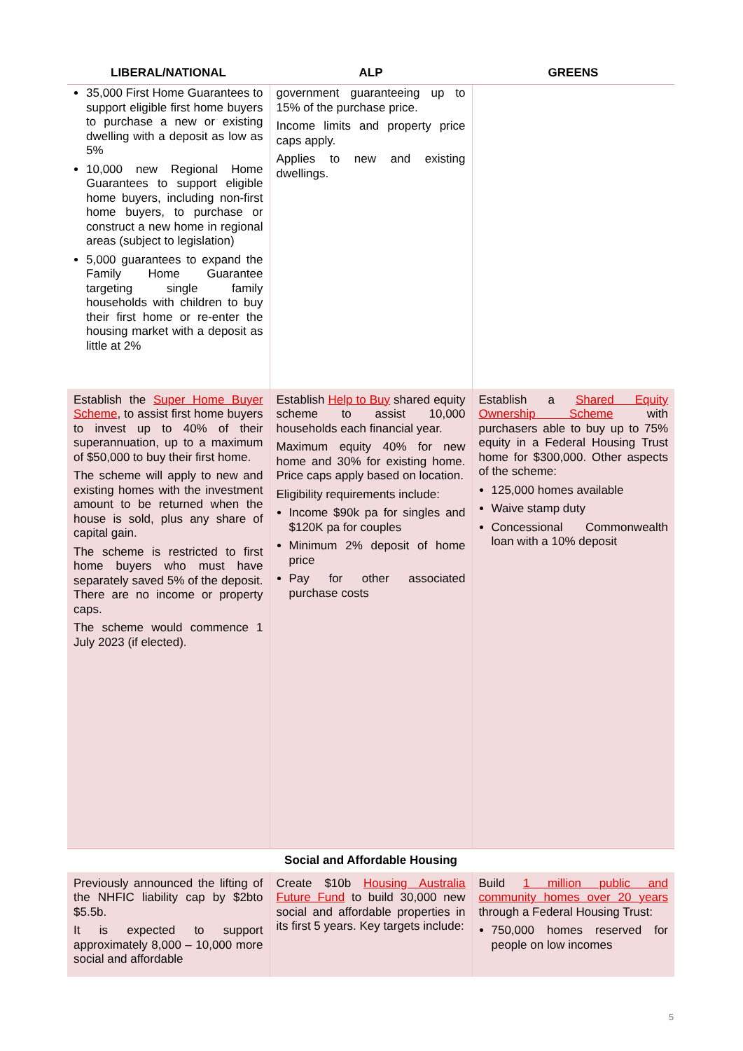| LIBERAL/NATIONAL | ALP | GREENS |
| --- | --- | --- |
| 35,000 First Home Guarantees to support eligible first home buyers to purchase a new or existing dwelling with a deposit as low as 5% 10,000 new Regional Home Guarantees to support eligible home buyers, including non-first home buyers, to purchase or construct a new home in regional areas (subject to legislation) 5,000 guarantees to expand the Family Home Guarantee targeting single family households with children to buy their first home or re-enter the housing market with a deposit as little at 2% | government guaranteeing up to 15% of the purchase price. Income limits and property price caps apply. Applies to new and existing dwellings. | |
| Establish the Super Home Buyer Scheme , to assist first home buyers to invest up to 40% of their superannuation, up to a maximum of $50,000 to buy their first home. The scheme will apply to new and existing homes with the investment amount to be returned when the house is sold, plus any share of capital gain. The scheme is restricted to first home buyers who must have separately saved 5% of the deposit. There are no income or property caps. The scheme would commence 1 July 2023 (if elected). | Establish Help to Buy shared equity scheme to assist 10,000 households each financial year. Maximum equity 40% for new home and 30% for existing home. Price caps apply based on location. Eligibility requirements include: Income $90k pa for singles and $120K pa for couples Minimum 2% deposit of home price Pay for other associated purchase costs | Establish a Shared Equity Ownership Scheme with purchasers able to buy up to 75% equity in a Federal Housing Trust home for $300,000. Other aspects of the scheme: 125,000 homes available Waive stamp duty Concessional Commonwealth loan with a 10% deposit |
| Social and Affordable Housing | | |
| Previously announced the lifting of the NHFIC liability cap by $2bto $5.5b. It is expected to support approximately 8,000 – 10,000 more social and affordable | Create $10b Housing Australia Future Fund to build 30,000 new social and affordable properties in its first 5 years. Key targets include: | Build 1 million public and community homes over 20 years through a Federal Housing Trust: 750,000 homes reserved for people on low incomes |
5